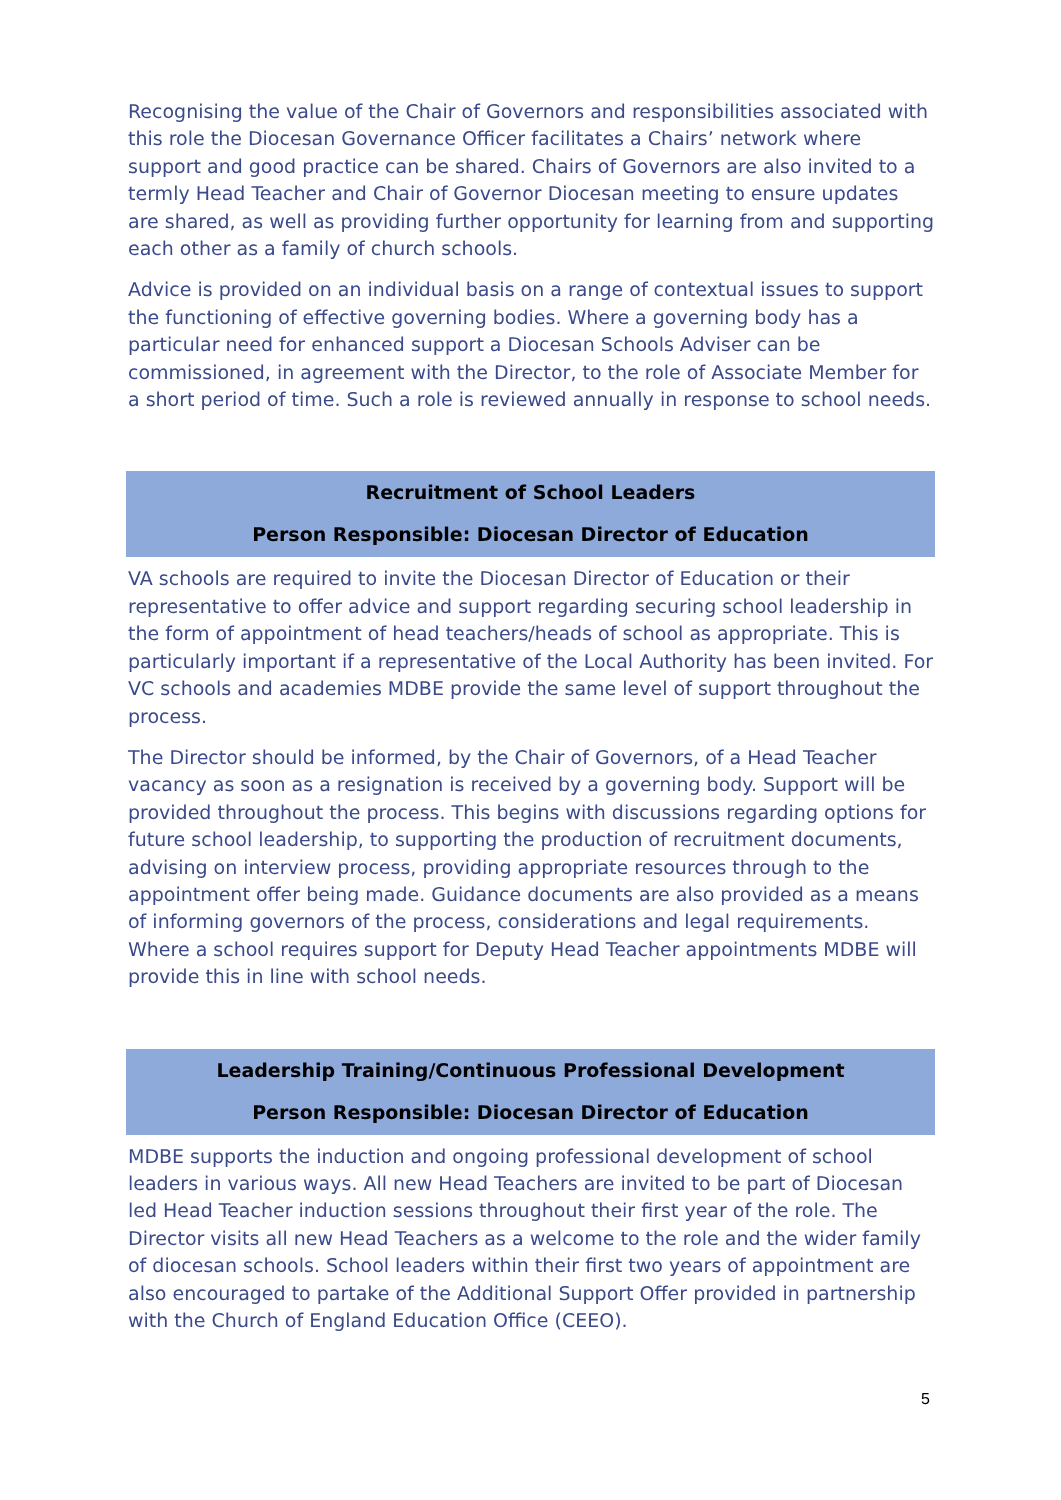Recognising the value of the Chair of Governors and responsibilities associated with this role the Diocesan Governance Officer facilitates a Chairs’ network where support and good practice can be shared. Chairs of Governors are also invited to a termly Head Teacher and Chair of Governor Diocesan meeting to ensure updates are shared, as well as providing further opportunity for learning from and supporting each other as a family of church schools.
Advice is provided on an individual basis on a range of contextual issues to support the functioning of effective governing bodies. Where a governing body has a particular need for enhanced support a Diocesan Schools Adviser can be commissioned, in agreement with the Director, to the role of Associate Member for a short period of time. Such a role is reviewed annually in response to school needs.
Recruitment of School Leaders
Person Responsible: Diocesan Director of Education
VA schools are required to invite the Diocesan Director of Education or their representative to offer advice and support regarding securing school leadership in the form of appointment of head teachers/heads of school as appropriate. This is particularly important if a representative of the Local Authority has been invited. For VC schools and academies MDBE provide the same level of support throughout the process.
The Director should be informed, by the Chair of Governors, of a Head Teacher vacancy as soon as a resignation is received by a governing body. Support will be provided throughout the process. This begins with discussions regarding options for future school leadership, to supporting the production of recruitment documents, advising on interview process, providing appropriate resources through to the appointment offer being made. Guidance documents are also provided as a means of informing governors of the process, considerations and legal requirements. Where a school requires support for Deputy Head Teacher appointments MDBE will provide this in line with school needs.
Leadership Training/Continuous Professional Development
Person Responsible: Diocesan Director of Education
MDBE supports the induction and ongoing professional development of school leaders in various ways. All new Head Teachers are invited to be part of Diocesan led Head Teacher induction sessions throughout their first year of the role. The Director visits all new Head Teachers as a welcome to the role and the wider family of diocesan schools. School leaders within their first two years of appointment are also encouraged to partake of the Additional Support Offer provided in partnership with the Church of England Education Office (CEEO).
5